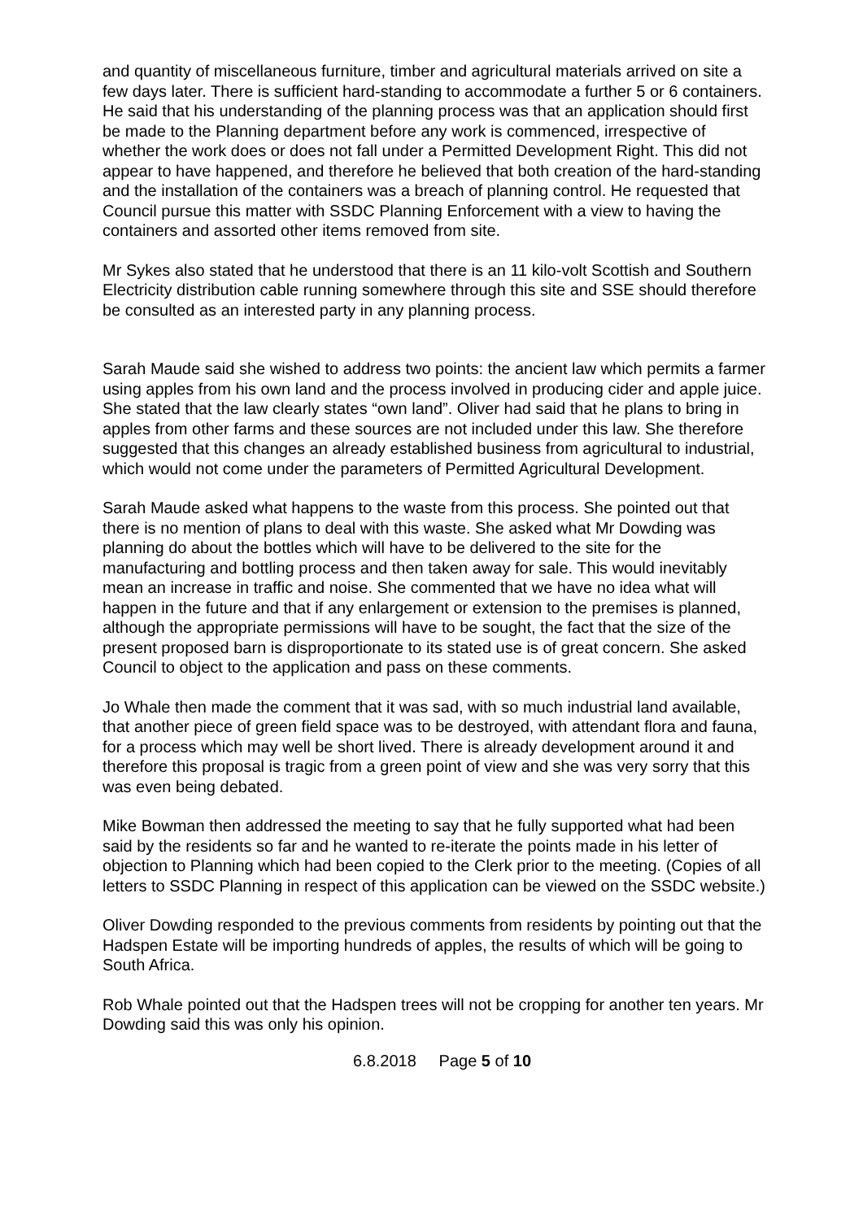and quantity of miscellaneous furniture, timber and agricultural materials arrived on site a few days later. There is sufficient hard-standing to accommodate a further 5 or 6 containers. He said that his understanding of the planning process was that an application should first be made to the Planning department before any work is commenced, irrespective of whether the work does or does not fall under a Permitted Development Right. This did not appear to have happened, and therefore he believed that both creation of the hard-standing and the installation of the containers was a breach of planning control. He requested that Council pursue this matter with SSDC Planning Enforcement with a view to having the containers and assorted other items removed from site.
Mr Sykes also stated that he understood that there is an 11 kilo-volt Scottish and Southern Electricity distribution cable running somewhere through this site and SSE should therefore be consulted as an interested party in any planning process.
Sarah Maude said she wished to address two points: the ancient law which permits a farmer using apples from his own land and the process involved in producing cider and apple juice. She stated that the law clearly states “own land”. Oliver had said that he plans to bring in apples from other farms and these sources are not included under this law. She therefore suggested that this changes an already established business from agricultural to industrial, which would not come under the parameters of Permitted Agricultural Development.
Sarah Maude asked what happens to the waste from this process. She pointed out that there is no mention of plans to deal with this waste. She asked what Mr Dowding was planning do about the bottles which will have to be delivered to the site for the manufacturing and bottling process and then taken away for sale. This would inevitably mean an increase in traffic and noise. She commented that we have no idea what will happen in the future and that if any enlargement or extension to the premises is planned, although the appropriate permissions will have to be sought, the fact that the size of the present proposed barn is disproportionate to its stated use is of great concern. She asked Council to object to the application and pass on these comments.
Jo Whale then made the comment that it was sad, with so much industrial land available, that another piece of green field space was to be destroyed, with attendant flora and fauna, for a process which may well be short lived. There is already development around it and therefore this proposal is tragic from a green point of view and she was very sorry that this was even being debated.
Mike Bowman then addressed the meeting to say that he fully supported what had been said by the residents so far and he wanted to re-iterate the points made in his letter of objection to Planning which had been copied to the Clerk prior to the meeting. (Copies of all letters to SSDC Planning in respect of this application can be viewed on the SSDC website.)
Oliver Dowding responded to the previous comments from residents by pointing out that the Hadspen Estate will be importing hundreds of apples, the results of which will be going to South Africa.
Rob Whale pointed out that the Hadspen trees will not be cropping for another ten years. Mr Dowding said this was only his opinion.
6.8.2018 Page 5 of 10